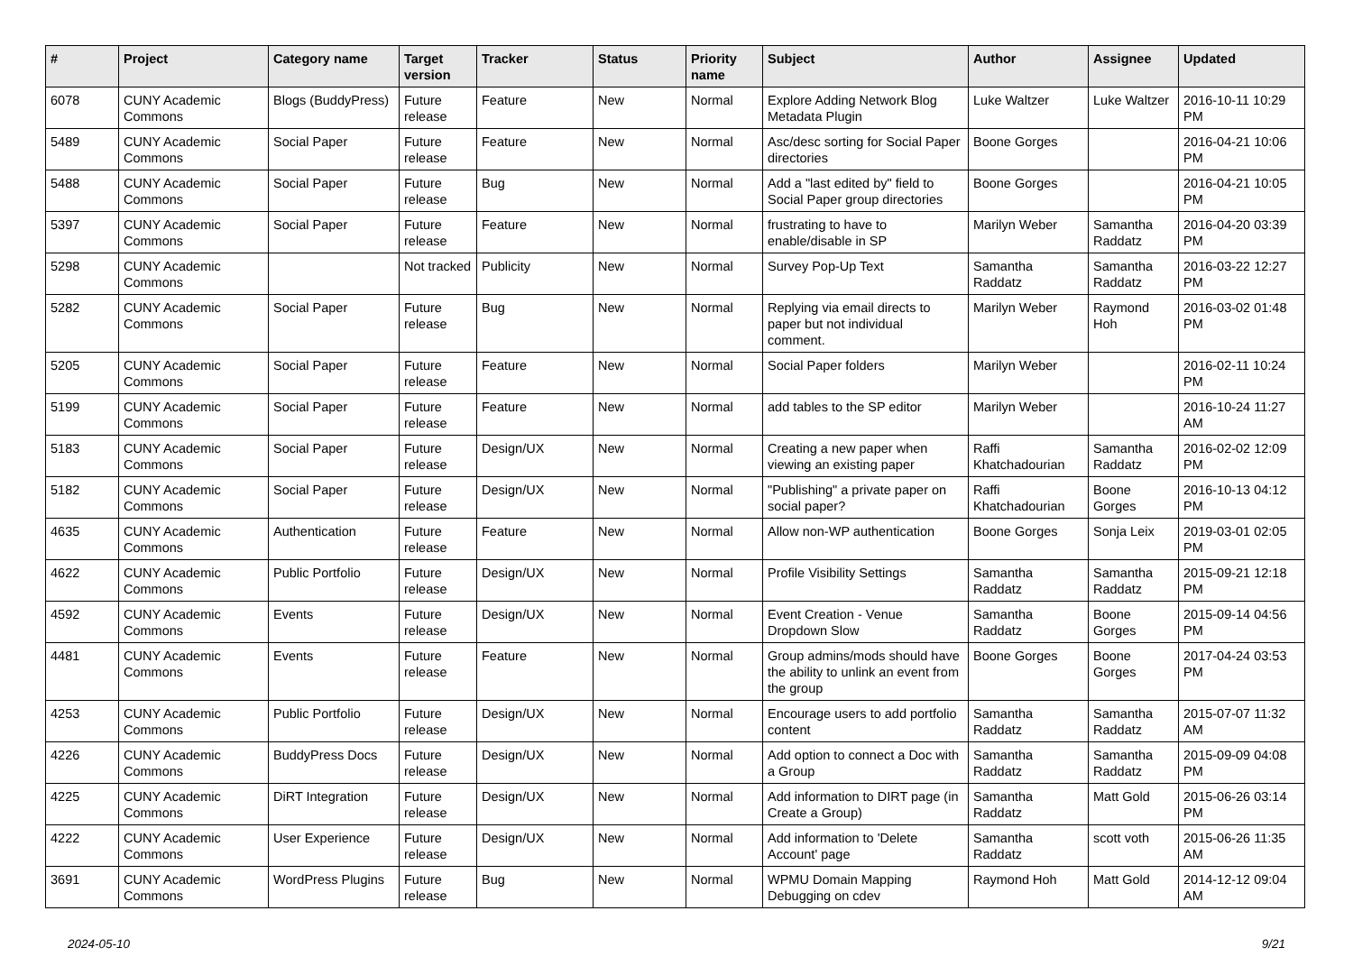| # | Project | Category name | Target version | Tracker | Status | Priority name | Subject | Author | Assignee | Updated |
| --- | --- | --- | --- | --- | --- | --- | --- | --- | --- | --- |
| 6078 | CUNY Academic Commons | Blogs (BuddyPress) | Future release | Feature | New | Normal | Explore Adding Network Blog Metadata Plugin | Luke Waltzer | Luke Waltzer | 2016-10-11 10:29 PM |
| 5489 | CUNY Academic Commons | Social Paper | Future release | Feature | New | Normal | Asc/desc sorting for Social Paper directories | Boone Gorges | | 2016-04-21 10:06 PM |
| 5488 | CUNY Academic Commons | Social Paper | Future release | Bug | New | Normal | Add a "last edited by" field to Social Paper group directories | Boone Gorges | | 2016-04-21 10:05 PM |
| 5397 | CUNY Academic Commons | Social Paper | Future release | Feature | New | Normal | frustrating to have to enable/disable in SP | Marilyn Weber | Samantha Raddatz | 2016-04-20 03:39 PM |
| 5298 | CUNY Academic Commons | | Not tracked | Publicity | New | Normal | Survey Pop-Up Text | Samantha Raddatz | Samantha Raddatz | 2016-03-22 12:27 PM |
| 5282 | CUNY Academic Commons | Social Paper | Future release | Bug | New | Normal | Replying via email directs to paper but not individual comment. | Marilyn Weber | Raymond Hoh | 2016-03-02 01:48 PM |
| 5205 | CUNY Academic Commons | Social Paper | Future release | Feature | New | Normal | Social Paper folders | Marilyn Weber | | 2016-02-11 10:24 PM |
| 5199 | CUNY Academic Commons | Social Paper | Future release | Feature | New | Normal | add tables to the SP editor | Marilyn Weber | | 2016-10-24 11:27 AM |
| 5183 | CUNY Academic Commons | Social Paper | Future release | Design/UX | New | Normal | Creating a new paper when viewing an existing paper | Raffi Khatchadourian | Samantha Raddatz | 2016-02-02 12:09 PM |
| 5182 | CUNY Academic Commons | Social Paper | Future release | Design/UX | New | Normal | "Publishing" a private paper on social paper? | Raffi Khatchadourian | Boone Gorges | 2016-10-13 04:12 PM |
| 4635 | CUNY Academic Commons | Authentication | Future release | Feature | New | Normal | Allow non-WP authentication | Boone Gorges | Sonja Leix | 2019-03-01 02:05 PM |
| 4622 | CUNY Academic Commons | Public Portfolio | Future release | Design/UX | New | Normal | Profile Visibility Settings | Samantha Raddatz | Samantha Raddatz | 2015-09-21 12:18 PM |
| 4592 | CUNY Academic Commons | Events | Future release | Design/UX | New | Normal | Event Creation - Venue Dropdown Slow | Samantha Raddatz | Boone Gorges | 2015-09-14 04:56 PM |
| 4481 | CUNY Academic Commons | Events | Future release | Feature | New | Normal | Group admins/mods should have the ability to unlink an event from the group | Boone Gorges | Boone Gorges | 2017-04-24 03:53 PM |
| 4253 | CUNY Academic Commons | Public Portfolio | Future release | Design/UX | New | Normal | Encourage users to add portfolio content | Samantha Raddatz | Samantha Raddatz | 2015-07-07 11:32 AM |
| 4226 | CUNY Academic Commons | BuddyPress Docs | Future release | Design/UX | New | Normal | Add option to connect a Doc with a Group | Samantha Raddatz | Samantha Raddatz | 2015-09-09 04:08 PM |
| 4225 | CUNY Academic Commons | DiRT Integration | Future release | Design/UX | New | Normal | Add information to DIRT page (in Create a Group) | Samantha Raddatz | Matt Gold | 2015-06-26 03:14 PM |
| 4222 | CUNY Academic Commons | User Experience | Future release | Design/UX | New | Normal | Add information to 'Delete Account' page | Samantha Raddatz | scott voth | 2015-06-26 11:35 AM |
| 3691 | CUNY Academic Commons | WordPress Plugins | Future release | Bug | New | Normal | WPMU Domain Mapping Debugging on cdev | Raymond Hoh | Matt Gold | 2014-12-12 09:04 AM |
2024-05-10 9/21